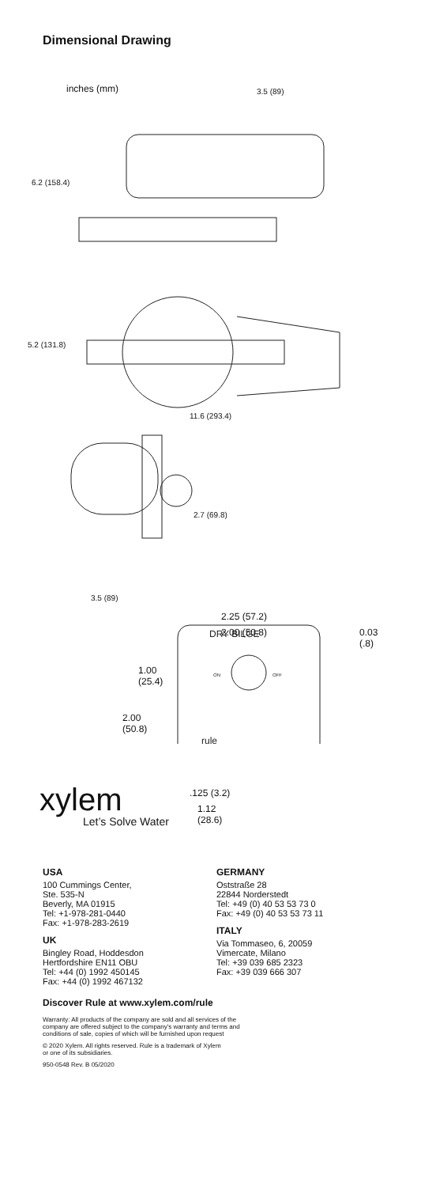Dimensional Drawing
DRY BILGE
rule
ON
OFF
inches (mm) 3.5 (89)
6.2 (158.4)
5.2 (131.8)
11.6 (293.4)
2.7 (69.8)
3.5 (89)
2.25 (57.2)
2.00 (50.8) 0.03
(.8)
1.00
(25.4)
2.00
(50.8)
.125 (3.2)
1.12
(28.6)
xylem
Let’s Solve Water
USA
100 Cummings Center,
Ste. 535-N
Beverly, MA 01915
Tel: +1-978-281-0440
Fax: +1-978-283-2619
UK
Bingley Road, Hoddesdon
Hertfordshire EN11 OBU
Tel: +44 (0) 1992 450145
Fax: +44 (0) 1992 467132
GERMANY
Oststraße 28
22844 Norderstedt
Tel: +49 (0) 40 53 53 73 0
Fax: +49 (0) 40 53 53 73 11
ITALY
Via Tommaseo, 6, 20059
Vimercate, Milano
Tel: +39 039 685 2323
Fax: +39 039 666 307
Discover Rule at www.xylem.com/rule
Warranty: All products of the company are sold and all services of the
company are offered subject to the company’s warranty and terms and
conditions of sale, copies of which will be furnished upon request
© 2020 Xylem. All rights reserved. Rule is a trademark of Xylem
or one of its subsidiaries.
950-0548 Rev. B 05/2020